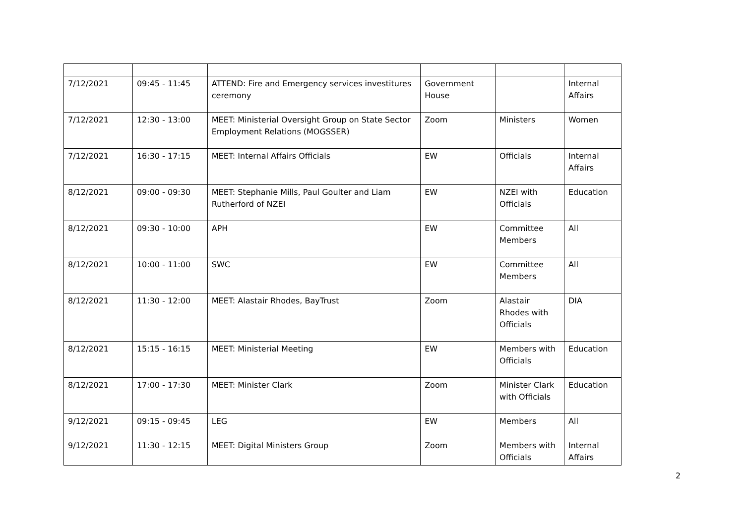| 7/12/2021 | 09:45 - 11:45 | ATTEND: Fire and Emergency services investitures ceremony | Government House | | Internal Affairs |
| 7/12/2021 | 12:30 - 13:00 | MEET: Ministerial Oversight Group on State Sector Employment Relations (MOGSSER) | Zoom | Ministers | Women |
| 7/12/2021 | 16:30 - 17:15 | MEET: Internal Affairs Officials | EW | Officials | Internal Affairs |
| 8/12/2021 | 09:00 - 09:30 | MEET: Stephanie Mills, Paul Goulter and Liam Rutherford of NZEI | EW | NZEI with Officials | Education |
| 8/12/2021 | 09:30 - 10:00 | APH | EW | Committee Members | All |
| 8/12/2021 | 10:00 - 11:00 | SWC | EW | Committee Members | All |
| 8/12/2021 | 11:30 - 12:00 | MEET: Alastair Rhodes, BayTrust | Zoom | Alastair Rhodes with Officials | DIA |
| 8/12/2021 | 15:15 - 16:15 | MEET: Ministerial Meeting | EW | Members with Officials | Education |
| 8/12/2021 | 17:00 - 17:30 | MEET: Minister Clark | Zoom | Minister Clark with Officials | Education |
| 9/12/2021 | 09:15 - 09:45 | LEG | EW | Members | All |
| 9/12/2021 | 11:30 - 12:15 | MEET: Digital Ministers Group | Zoom | Members with Officials | Internal Affairs |
2